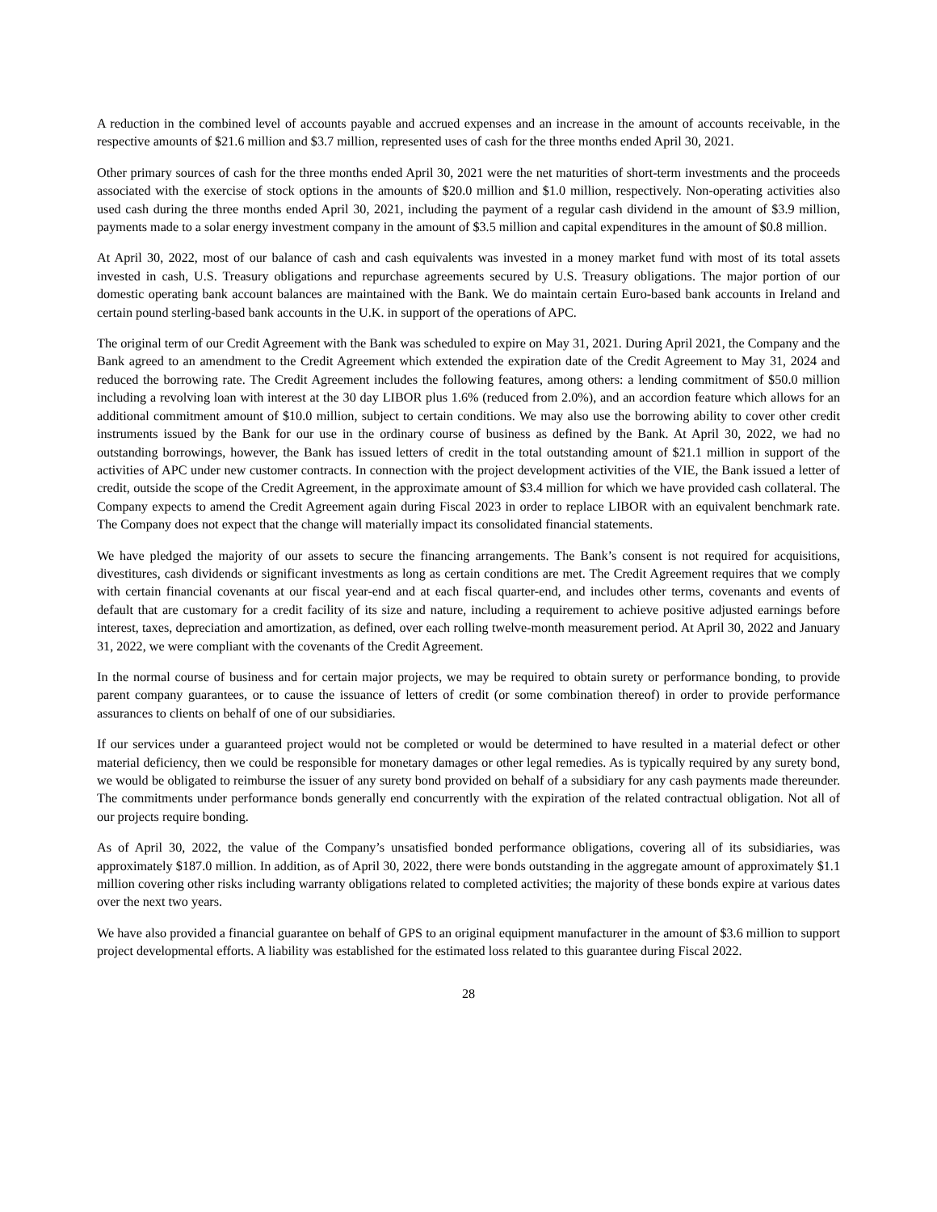A reduction in the combined level of accounts payable and accrued expenses and an increase in the amount of accounts receivable, in the respective amounts of $21.6 million and $3.7 million, represented uses of cash for the three months ended April 30, 2021.
Other primary sources of cash for the three months ended April 30, 2021 were the net maturities of short-term investments and the proceeds associated with the exercise of stock options in the amounts of $20.0 million and $1.0 million, respectively. Non-operating activities also used cash during the three months ended April 30, 2021, including the payment of a regular cash dividend in the amount of $3.9 million, payments made to a solar energy investment company in the amount of $3.5 million and capital expenditures in the amount of $0.8 million.
At April 30, 2022, most of our balance of cash and cash equivalents was invested in a money market fund with most of its total assets invested in cash, U.S. Treasury obligations and repurchase agreements secured by U.S. Treasury obligations. The major portion of our domestic operating bank account balances are maintained with the Bank. We do maintain certain Euro-based bank accounts in Ireland and certain pound sterling-based bank accounts in the U.K. in support of the operations of APC.
The original term of our Credit Agreement with the Bank was scheduled to expire on May 31, 2021. During April 2021, the Company and the Bank agreed to an amendment to the Credit Agreement which extended the expiration date of the Credit Agreement to May 31, 2024 and reduced the borrowing rate. The Credit Agreement includes the following features, among others: a lending commitment of $50.0 million including a revolving loan with interest at the 30 day LIBOR plus 1.6% (reduced from 2.0%), and an accordion feature which allows for an additional commitment amount of $10.0 million, subject to certain conditions. We may also use the borrowing ability to cover other credit instruments issued by the Bank for our use in the ordinary course of business as defined by the Bank. At April 30, 2022, we had no outstanding borrowings, however, the Bank has issued letters of credit in the total outstanding amount of $21.1 million in support of the activities of APC under new customer contracts. In connection with the project development activities of the VIE, the Bank issued a letter of credit, outside the scope of the Credit Agreement, in the approximate amount of $3.4 million for which we have provided cash collateral. The Company expects to amend the Credit Agreement again during Fiscal 2023 in order to replace LIBOR with an equivalent benchmark rate. The Company does not expect that the change will materially impact its consolidated financial statements.
We have pledged the majority of our assets to secure the financing arrangements. The Bank’s consent is not required for acquisitions, divestitures, cash dividends or significant investments as long as certain conditions are met. The Credit Agreement requires that we comply with certain financial covenants at our fiscal year-end and at each fiscal quarter-end, and includes other terms, covenants and events of default that are customary for a credit facility of its size and nature, including a requirement to achieve positive adjusted earnings before interest, taxes, depreciation and amortization, as defined, over each rolling twelve-month measurement period. At April 30, 2022 and January 31, 2022, we were compliant with the covenants of the Credit Agreement.
In the normal course of business and for certain major projects, we may be required to obtain surety or performance bonding, to provide parent company guarantees, or to cause the issuance of letters of credit (or some combination thereof) in order to provide performance assurances to clients on behalf of one of our subsidiaries.
If our services under a guaranteed project would not be completed or would be determined to have resulted in a material defect or other material deficiency, then we could be responsible for monetary damages or other legal remedies. As is typically required by any surety bond, we would be obligated to reimburse the issuer of any surety bond provided on behalf of a subsidiary for any cash payments made thereunder. The commitments under performance bonds generally end concurrently with the expiration of the related contractual obligation. Not all of our projects require bonding.
As of April 30, 2022, the value of the Company’s unsatisfied bonded performance obligations, covering all of its subsidiaries, was approximately $187.0 million. In addition, as of April 30, 2022, there were bonds outstanding in the aggregate amount of approximately $1.1 million covering other risks including warranty obligations related to completed activities; the majority of these bonds expire at various dates over the next two years.
We have also provided a financial guarantee on behalf of GPS to an original equipment manufacturer in the amount of $3.6 million to support project developmental efforts. A liability was established for the estimated loss related to this guarantee during Fiscal 2022.
28